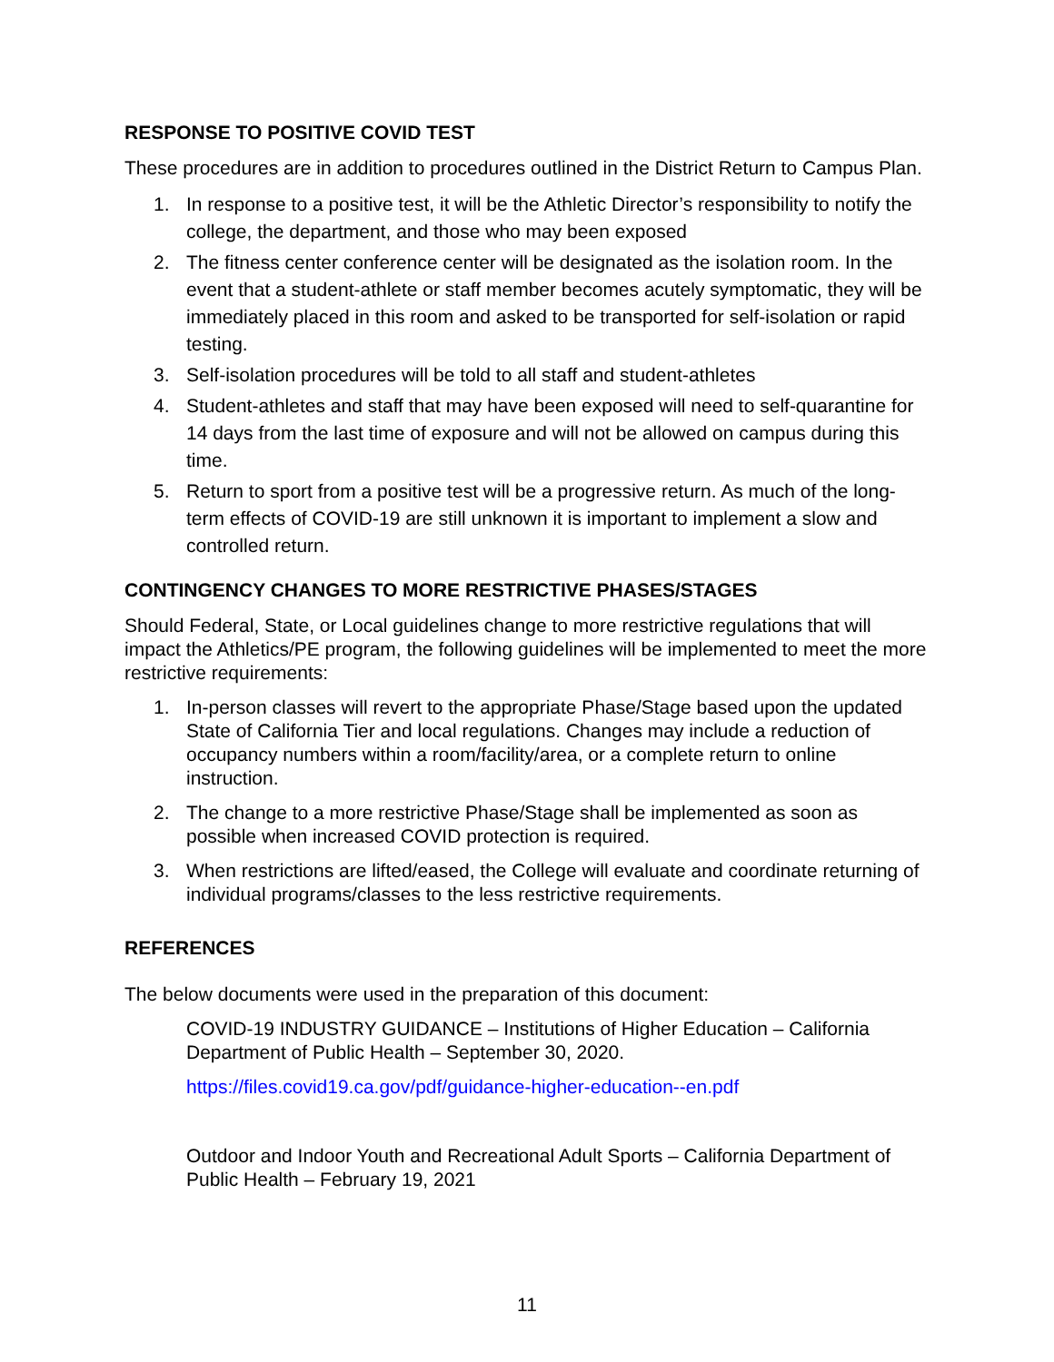RESPONSE TO POSITIVE COVID TEST
These procedures are in addition to procedures outlined in the District Return to Campus Plan.
1. In response to a positive test, it will be the Athletic Director’s responsibility to notify the college, the department, and those who may been exposed
2. The fitness center conference center will be designated as the isolation room. In the event that a student-athlete or staff member becomes acutely symptomatic, they will be immediately placed in this room and asked to be transported for self-isolation or rapid testing.
3. Self-isolation procedures will be told to all staff and student-athletes
4. Student-athletes and staff that may have been exposed will need to self-quarantine for 14 days from the last time of exposure and will not be allowed on campus during this time.
5. Return to sport from a positive test will be a progressive return. As much of the long-term effects of COVID-19 are still unknown it is important to implement a slow and controlled return.
CONTINGENCY CHANGES TO MORE RESTRICTIVE PHASES/STAGES
Should Federal, State, or Local guidelines change to more restrictive regulations that will impact the Athletics/PE program, the following guidelines will be implemented to meet the more restrictive requirements:
1. In-person classes will revert to the appropriate Phase/Stage based upon the updated State of California Tier and local regulations. Changes may include a reduction of occupancy numbers within a room/facility/area, or a complete return to online instruction.
2. The change to a more restrictive Phase/Stage shall be implemented as soon as possible when increased COVID protection is required.
3. When restrictions are lifted/eased, the College will evaluate and coordinate returning of individual programs/classes to the less restrictive requirements.
REFERENCES
The below documents were used in the preparation of this document:
COVID-19 INDUSTRY GUIDANCE – Institutions of Higher Education – California Department of Public Health – September 30, 2020.
https://files.covid19.ca.gov/pdf/guidance-higher-education--en.pdf
Outdoor and Indoor Youth and Recreational Adult Sports – California Department of Public Health – February 19, 2021
11